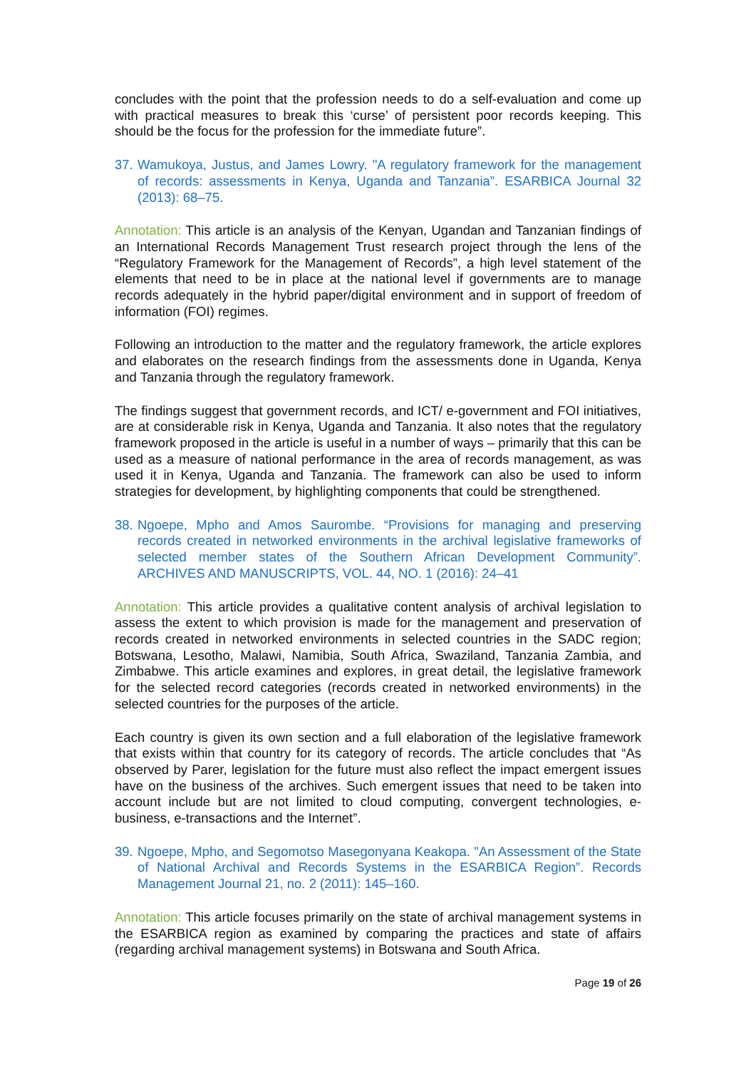concludes with the point that the profession needs to do a self-evaluation and come up with practical measures to break this ‘curse’ of persistent poor records keeping. This should be the focus for the profession for the immediate future”.
37. Wamukoya, Justus, and James Lowry. "A regulatory framework for the management of records: assessments in Kenya, Uganda and Tanzania”. ESARBICA Journal 32 (2013): 68–75.
Annotation: This article is an analysis of the Kenyan, Ugandan and Tanzanian findings of an International Records Management Trust research project through the lens of the “Regulatory Framework for the Management of Records”, a high level statement of the elements that need to be in place at the national level if governments are to manage records adequately in the hybrid paper/digital environment and in support of freedom of information (FOI) regimes.
Following an introduction to the matter and the regulatory framework, the article explores and elaborates on the research findings from the assessments done in Uganda, Kenya and Tanzania through the regulatory framework.
The findings suggest that government records, and ICT/ e-government and FOI initiatives, are at considerable risk in Kenya, Uganda and Tanzania. It also notes that the regulatory framework proposed in the article is useful in a number of ways – primarily that this can be used as a measure of national performance in the area of records management, as was used it in Kenya, Uganda and Tanzania. The framework can also be used to inform strategies for development, by highlighting components that could be strengthened.
38. Ngoepe, Mpho and Amos Saurombe. “Provisions for managing and preserving records created in networked environments in the archival legislative frameworks of selected member states of the Southern African Development Community”. ARCHIVES AND MANUSCRIPTS, VOL. 44, NO. 1 (2016): 24–41
Annotation: This article provides a qualitative content analysis of archival legislation to assess the extent to which provision is made for the management and preservation of records created in networked environments in selected countries in the SADC region; Botswana, Lesotho, Malawi, Namibia, South Africa, Swaziland, Tanzania Zambia, and Zimbabwe. This article examines and explores, in great detail, the legislative framework for the selected record categories (records created in networked environments) in the selected countries for the purposes of the article.
Each country is given its own section and a full elaboration of the legislative framework that exists within that country for its category of records. The article concludes that “As observed by Parer, legislation for the future must also reflect the impact emergent issues have on the business of the archives. Such emergent issues that need to be taken into account include but are not limited to cloud computing, convergent technologies, e-business, e-transactions and the Internet”.
39. Ngoepe, Mpho, and Segomotso Masegonyana Keakopa. "An Assessment of the State of National Archival and Records Systems in the ESARBICA Region”. Records Management Journal 21, no. 2 (2011): 145–160.
Annotation: This article focuses primarily on the state of archival management systems in the ESARBICA region as examined by comparing the practices and state of affairs (regarding archival management systems) in Botswana and South Africa.
Page 19 of 26